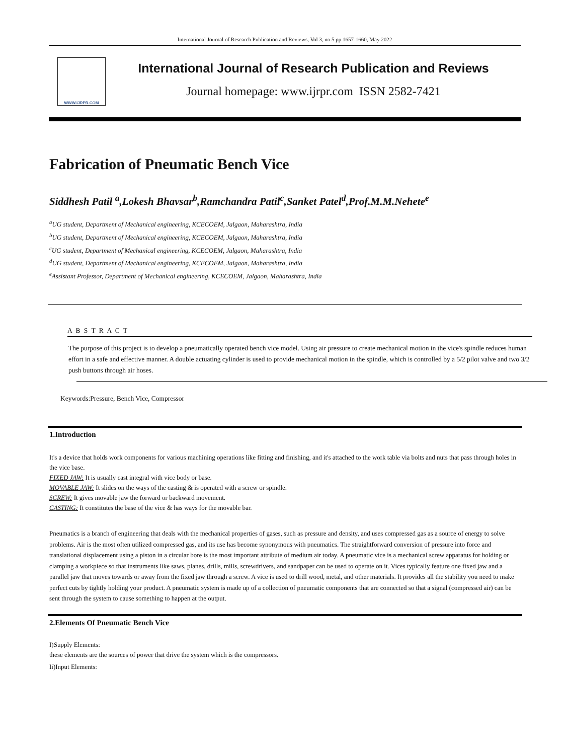International Journal of Research Publication and Reviews, Vol 3, no 5 pp 1657-1660, May 2022
WWW.IJRPR.COM
International Journal of Research Publication and Reviews
Journal homepage: www.ijrpr.com ISSN 2582-7421
Fabrication of Pneumatic Bench Vice
Siddhesh Patil <sup>a</sup>,Lokesh Bhavsar<sup>b</sup>,Ramchandra Patil<sup>c</sup>,Sanket Patel<sup>d</sup>,Prof.M.M.Nehete<sup>e</sup>
<sup>a</sup> UG student, Department of Mechanical engineering, KCECOEM, Jalgaon, Maharashtra, India
<sup>b</sup> UG student, Department of Mechanical engineering, KCECOEM, Jalgaon, Maharashtra, India
<sup>c</sup> UG student, Department of Mechanical engineering, KCECOEM, Jalgaon, Maharashtra, India
<sup>d</sup> UG student, Department of Mechanical engineering, KCECOEM, Jalgaon, Maharashtra, India
<sup>e</sup> Assistant Professor, Department of Mechanical engineering, KCECOEM, Jalgaon, Maharashtra, India
A B S T R A C T
The purpose of this project is to develop a pneumatically operated bench vice model. Using air pressure to create mechanical motion in the vice's spindle reduces human effort in a safe and effective manner. A double actuating cylinder is used to provide mechanical motion in the spindle, which is controlled by a 5/2 pilot valve and two 3/2 push buttons through air hoses.
Keywords:Pressure, Bench Vice, Compressor
1.Introduction
It's a device that holds work components for various machining operations like fitting and finishing, and it's attached to the work table via bolts and nuts that pass through holes in the vice base.
FIXED JAW: It is usually cast integral with vice body or base.
MOVABLE JAW: It slides on the ways of the casting & is operated with a screw or spindle.
SCREW: It gives movable jaw the forward or backward movement.
CASTING: It constitutes the base of the vice & has ways for the movable bar.
Pneumatics is a branch of engineering that deals with the mechanical properties of gases, such as pressure and density, and uses compressed gas as a source of energy to solve problems. Air is the most often utilized compressed gas, and its use has become synonymous with pneumatics. The straightforward conversion of pressure into force and translational displacement using a piston in a circular bore is the most important attribute of medium air today. A pneumatic vice is a mechanical screw apparatus for holding or clamping a workpiece so that instruments like saws, planes, drills, mills, screwdrivers, and sandpaper can be used to operate on it. Vices typically feature one fixed jaw and a parallel jaw that moves towards or away from the fixed jaw through a screw. A vice is used to drill wood, metal, and other materials. It provides all the stability you need to make perfect cuts by tightly holding your product. A pneumatic system is made up of a collection of pneumatic components that are connected so that a signal (compressed air) can be sent through the system to cause something to happen at the output.
2.Elements Of Pneumatic Bench Vice
I)Supply Elements:
these elements are the sources of power that drive the system which is the compressors.
Ii)Input Elements: